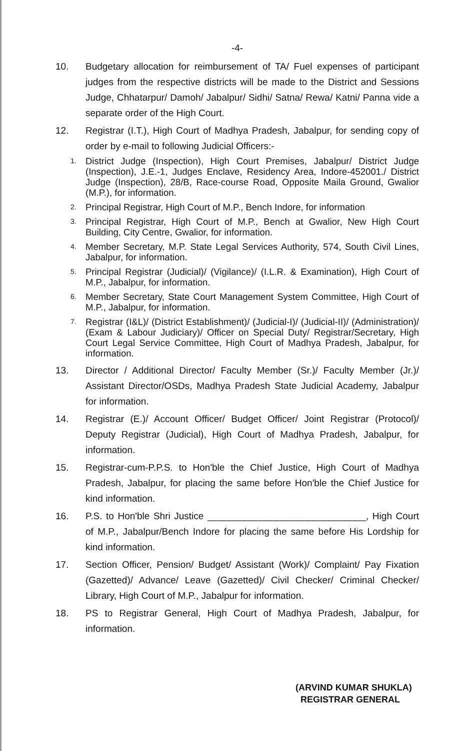-4-
10. Budgetary allocation for reimbursement of TA/ Fuel expenses of participant judges from the respective districts will be made to the District and Sessions Judge, Chhatarpur/ Damoh/ Jabalpur/ Sidhi/ Satna/ Rewa/ Katni/ Panna vide a separate order of the High Court.
12. Registrar (I.T.), High Court of Madhya Pradesh, Jabalpur, for sending copy of order by e-mail to following Judicial Officers:-
1.
District Judge (Inspection), High Court Premises, Jabalpur/ District Judge (Inspection), J.E.-1, Judges Enclave, Residency Area, Indore-452001./ District Judge (Inspection), 28/B, Race-course Road, Opposite Maila Ground, Gwalior (M.P.), for information.
2.
Principal Registrar, High Court of M.P., Bench Indore, for information
3.
Principal Registrar, High Court of M.P., Bench at Gwalior, New High Court Building, City Centre, Gwalior, for information.
4.
Member Secretary, M.P. State Legal Services Authority, 574, South Civil Lines, Jabalpur, for information.
5.
Principal Registrar (Judicial)/ (Vigilance)/ (I.L.R. & Examination), High Court of M.P., Jabalpur, for information.
6.
Member Secretary, State Court Management System Committee, High Court of M.P., Jabalpur, for information.
7.
Registrar (I&L)/ (District Establishment)/ (Judicial-I)/ (Judicial-II)/ (Administration)/ (Exam & Labour Judiciary)/ Officer on Special Duty/ Registrar/Secretary, High Court Legal Service Committee, High Court of Madhya Pradesh, Jabalpur, for information.
13. Director / Additional Director/ Faculty Member (Sr.)/ Faculty Member (Jr.)/ Assistant Director/OSDs, Madhya Pradesh State Judicial Academy, Jabalpur for information.
14. Registrar (E.)/ Account Officer/ Budget Officer/ Joint Registrar (Protocol)/ Deputy Registrar (Judicial), High Court of Madhya Pradesh, Jabalpur, for information.
15. Registrar-cum-P.P.S. to Hon'ble the Chief Justice, High Court of Madhya Pradesh, Jabalpur, for placing the same before Hon'ble the Chief Justice for kind information.
16. P.S. to Hon'ble Shri Justice ______________________________, High Court of M.P., Jabalpur/Bench Indore for placing the same before His Lordship for kind information.
17. Section Officer, Pension/ Budget/ Assistant (Work)/ Complaint/ Pay Fixation (Gazetted)/ Advance/ Leave (Gazetted)/ Civil Checker/ Criminal Checker/ Library, High Court of M.P., Jabalpur for information.
18. PS to Registrar General, High Court of Madhya Pradesh, Jabalpur, for information.
(ARVIND KUMAR SHUKLA)
REGISTRAR GENERAL